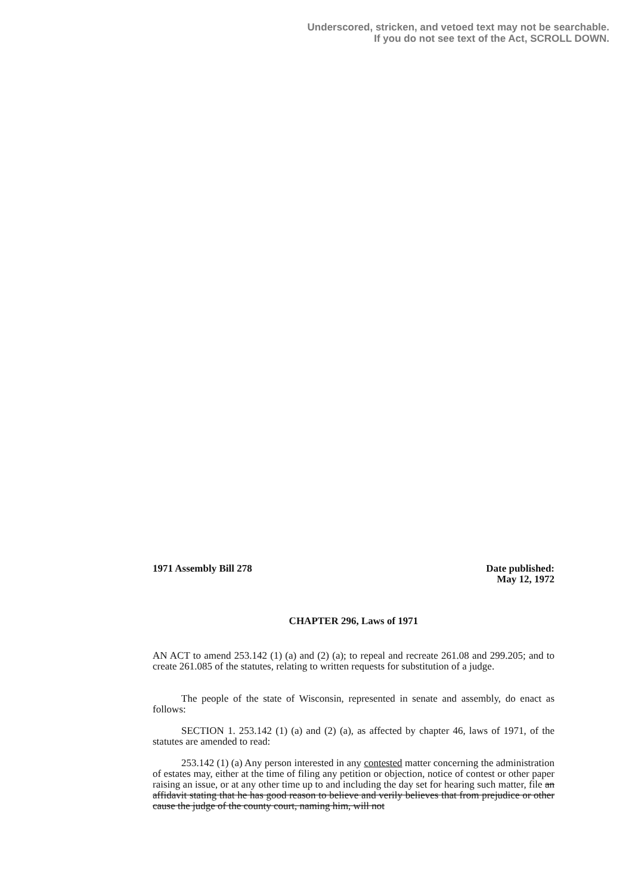Underscored, stricken, and vetoed text may not be searchable.
If you do not see text of the Act, SCROLL DOWN.
1971 Assembly Bill 278 Date published:
May 12, 1972
CHAPTER 296, Laws of 1971
AN ACT to amend 253.142 (1) (a) and (2) (a); to repeal and recreate 261.08 and 299.205; and to create 261.085 of the statutes, relating to written requests for substitution of a judge.
The people of the state of Wisconsin, represented in senate and assembly, do enact as follows:
SECTION 1. 253.142 (1) (a) and (2) (a), as affected by chapter 46, laws of 1971, of the statutes are amended to read:
253.142 (1) (a) Any person interested in any contested matter concerning the administration of estates may, either at the time of filing any petition or objection, notice of contest or other paper raising an issue, or at any other time up to and including the day set for hearing such matter, file an affidavit stating that he has good reason to believe and verily believes that from prejudice or other cause the judge of the county court, naming him, will not